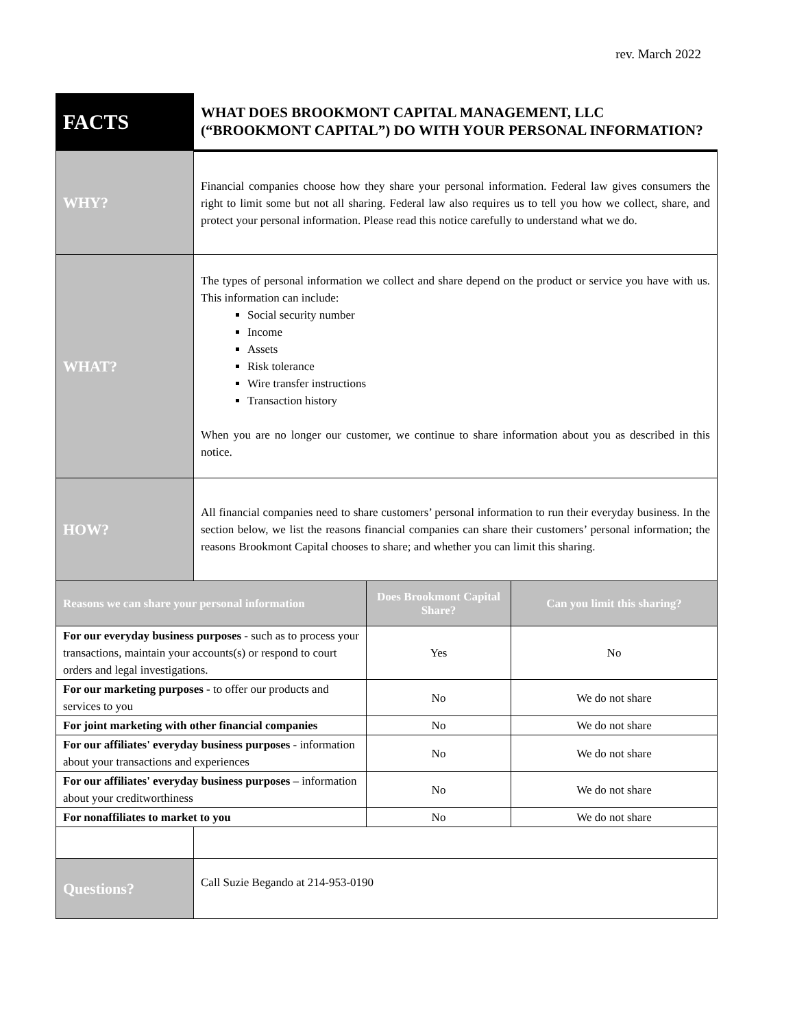rev. March 2022
| FACTS | WHAT DOES BROOKMONT CAPITAL MANAGEMENT, LLC (“BROOKMONT CAPITAL”) DO WITH YOUR PERSONAL INFORMATION? | | |
| WHY? | Financial companies choose how they share your personal information. Federal law gives consumers the right to limit some but not all sharing. Federal law also requires us to tell you how we collect, share, and protect your personal information. Please read this notice carefully to understand what we do. | | |
| WHAT? | The types of personal information we collect and share depend on the product or service you have with us. This information can include: Social security number Income Assets Risk tolerance Wire transfer instructions Transaction history When you are no longer our customer, we continue to share information about you as described in this notice. | | |
| HOW? | All financial companies need to share customers’ personal information to run their everyday business. In the section below, we list the reasons financial companies can share their customers’ personal information; the reasons Brookmont Capital chooses to share; and whether you can limit this sharing. | | |
| Reasons we can share your personal information | | Does Brookmont Capital Share? | Can you limit this sharing? |
| For our everyday business purposes - such as to process your transactions, maintain your accounts(s) or respond to court orders and legal investigations. | | Yes | No |
| For our marketing purposes - to offer our products and services to you | | No | We do not share |
| For joint marketing with other financial companies | | No | We do not share |
| For our affiliates' everyday business purposes - information about your transactions and experiences | | No | We do not share |
| For our affiliates' everyday business purposes – information about your creditworthiness | | No | We do not share |
| For nonaffiliates to market to you | | No | We do not share |
| Questions? | Call Suzie Begando at 214-953-0190 | | |